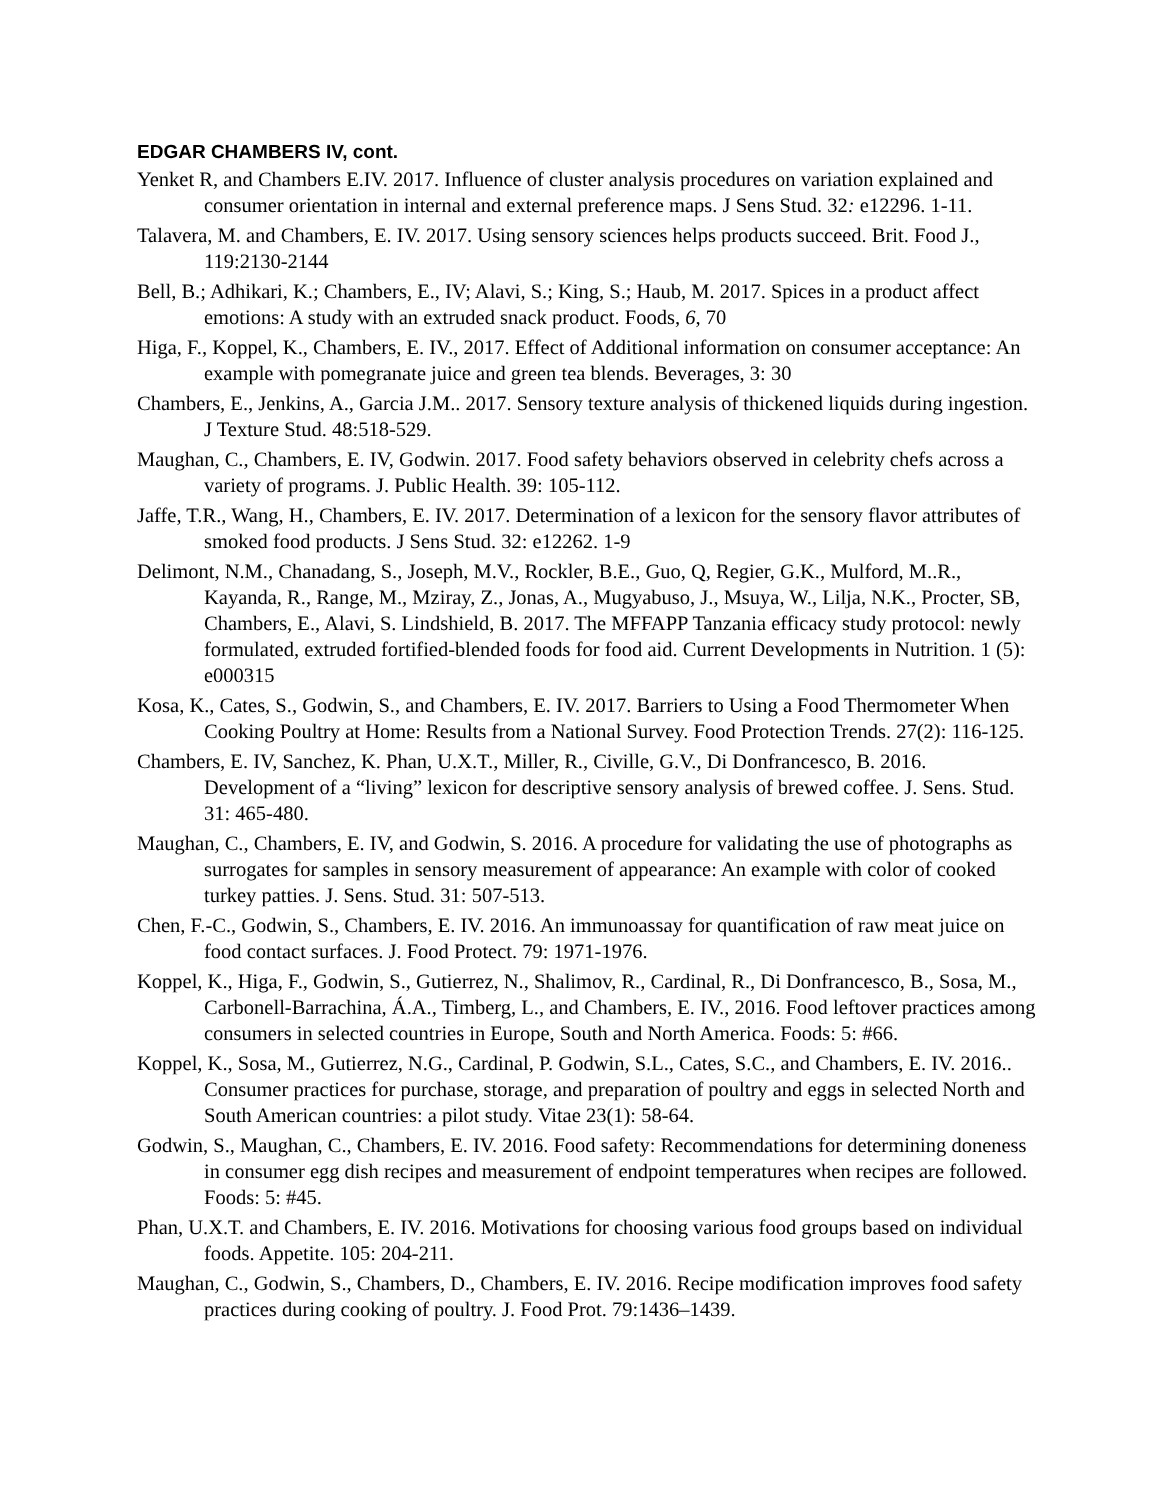EDGAR CHAMBERS IV, cont.
Yenket R, and Chambers E.IV. 2017. Influence of cluster analysis procedures on variation explained and consumer orientation in internal and external preference maps. J Sens Stud. 32: e12296. 1-11.
Talavera, M. and Chambers, E. IV. 2017. Using sensory sciences helps products succeed. Brit. Food J., 119:2130-2144
Bell, B.; Adhikari, K.; Chambers, E., IV; Alavi, S.; King, S.; Haub, M. 2017. Spices in a product affect emotions: A study with an extruded snack product. Foods, 6, 70
Higa, F., Koppel, K., Chambers, E. IV., 2017. Effect of Additional information on consumer acceptance: An example with pomegranate juice and green tea blends. Beverages, 3: 30
Chambers, E., Jenkins, A., Garcia J.M.. 2017. Sensory texture analysis of thickened liquids during ingestion. J Texture Stud. 48:518-529.
Maughan, C., Chambers, E. IV, Godwin. 2017. Food safety behaviors observed in celebrity chefs across a variety of programs. J. Public Health. 39: 105-112.
Jaffe, T.R., Wang, H., Chambers, E. IV. 2017. Determination of a lexicon for the sensory flavor attributes of smoked food products. J Sens Stud. 32: e12262. 1-9
Delimont, N.M., Chanadang, S., Joseph, M.V., Rockler, B.E., Guo, Q, Regier, G.K., Mulford, M..R., Kayanda, R., Range, M., Mziray, Z., Jonas, A., Mugyabuso, J., Msuya, W., Lilja, N.K., Procter, SB, Chambers, E., Alavi, S. Lindshield, B. 2017. The MFFAPP Tanzania efficacy study protocol: newly formulated, extruded fortified-blended foods for food aid. Current Developments in Nutrition. 1 (5): e000315
Kosa, K., Cates, S., Godwin, S., and Chambers, E. IV. 2017. Barriers to Using a Food Thermometer When Cooking Poultry at Home: Results from a National Survey. Food Protection Trends. 27(2): 116-125.
Chambers, E. IV, Sanchez, K. Phan, U.X.T., Miller, R., Civille, G.V., Di Donfrancesco, B. 2016. Development of a “living” lexicon for descriptive sensory analysis of brewed coffee. J. Sens. Stud. 31: 465-480.
Maughan, C., Chambers, E. IV, and Godwin, S. 2016. A procedure for validating the use of photographs as surrogates for samples in sensory measurement of appearance: An example with color of cooked turkey patties. J. Sens. Stud. 31: 507-513.
Chen, F.-C., Godwin, S., Chambers, E. IV. 2016. An immunoassay for quantification of raw meat juice on food contact surfaces. J. Food Protect. 79: 1971-1976.
Koppel, K., Higa, F., Godwin, S., Gutierrez, N., Shalimov, R., Cardinal, R., Di Donfrancesco, B., Sosa, M., Carbonell-Barrachina, Á.A., Timberg, L., and Chambers, E. IV., 2016. Food leftover practices among consumers in selected countries in Europe, South and North America. Foods: 5: #66.
Koppel, K., Sosa, M., Gutierrez, N.G., Cardinal, P. Godwin, S.L., Cates, S.C., and Chambers, E. IV. 2016.. Consumer practices for purchase, storage, and preparation of poultry and eggs in selected North and South American countries: a pilot study. Vitae 23(1): 58-64.
Godwin, S., Maughan, C., Chambers, E. IV. 2016. Food safety: Recommendations for determining doneness in consumer egg dish recipes and measurement of endpoint temperatures when recipes are followed. Foods: 5: #45.
Phan, U.X.T. and Chambers, E. IV. 2016. Motivations for choosing various food groups based on individual foods. Appetite. 105: 204-211.
Maughan, C., Godwin, S., Chambers, D., Chambers, E. IV. 2016. Recipe modification improves food safety practices during cooking of poultry. J. Food Prot. 79:1436–1439.